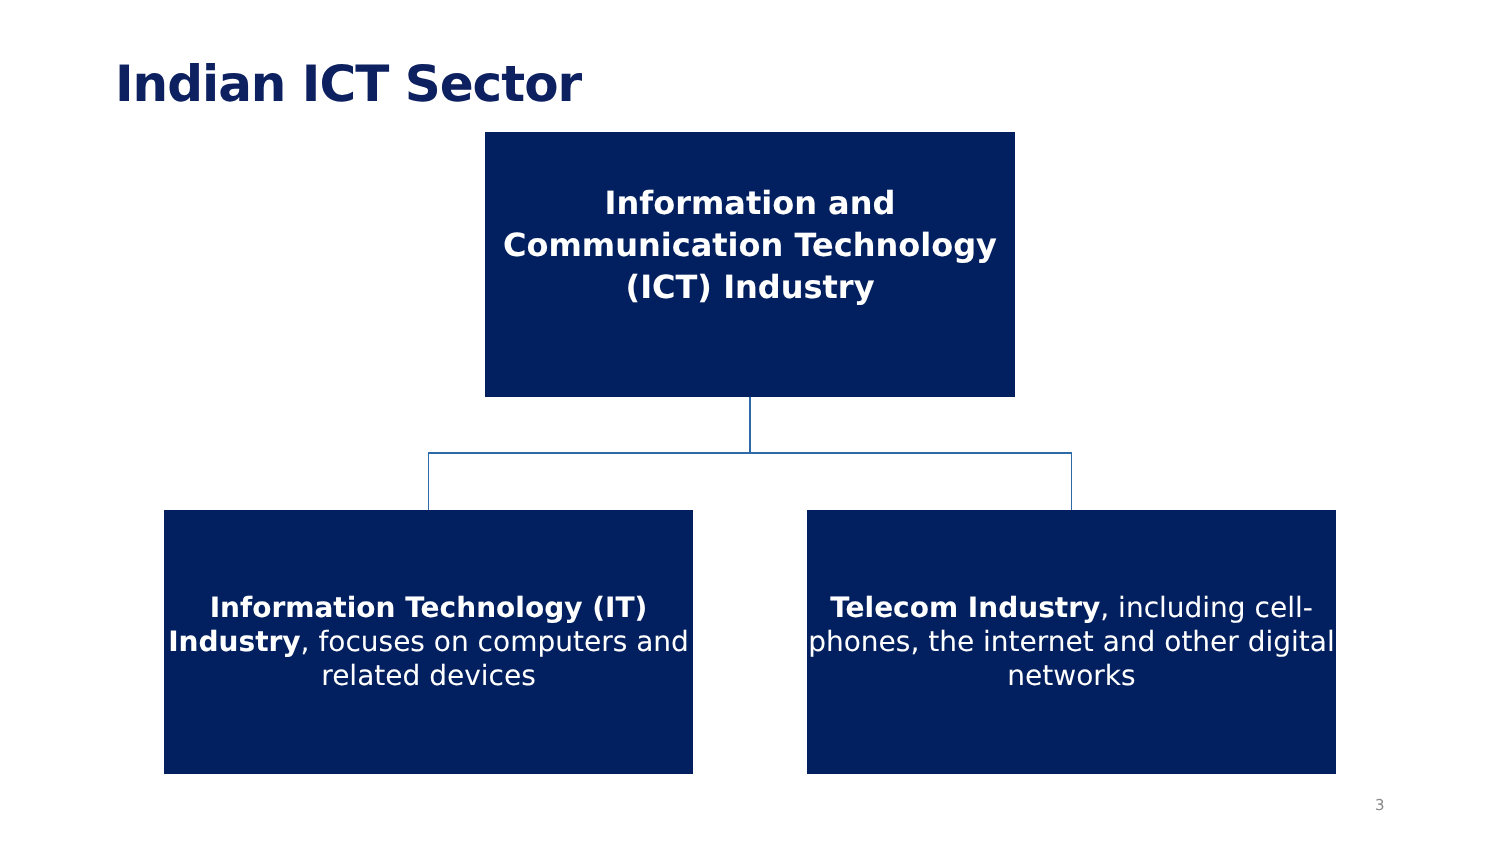Indian ICT Sector
Information and
Communication Technology
(ICT) Industry
Information Technology (IT) Industry, focuses on computers and related devices
Telecom Industry, including cell-phones, the internet and other digital networks
3